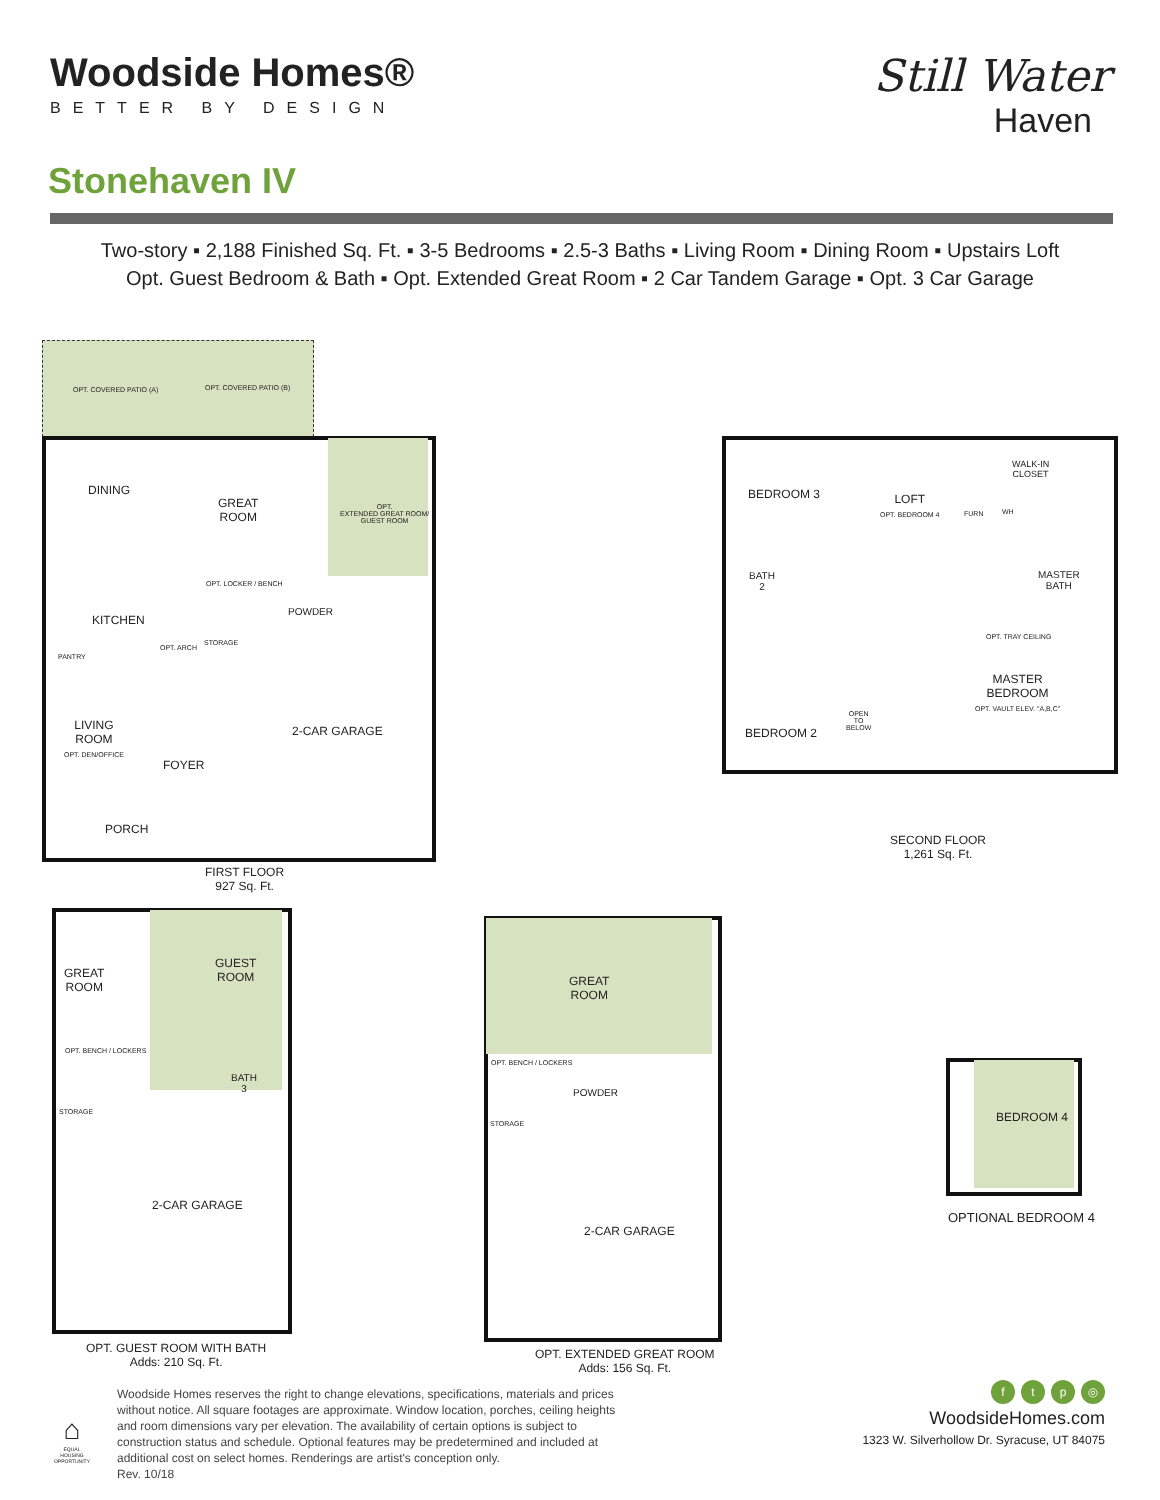Woodside Homes®
BETTER BY DESIGN
Still Water
Haven
Stonehaven IV
Two-story ▪ 2,188 Finished Sq. Ft. ▪ 3-5 Bedrooms ▪ 2.5-3 Baths ▪ Living Room ▪ Dining Room ▪ Upstairs Loft
Opt. Guest Bedroom & Bath ▪ Opt. Extended Great Room ▪ 2 Car Tandem Garage ▪ Opt. 3 Car Garage
OPT. COVERED PATIO (A) OPT. COVERED PATIO (B)
DINING
GREAT
ROOM
OPT.
EXTENDED GREAT ROOM/
GUEST ROOM
KITCHEN
PANTRY
OPT. ARCH
OPT. LOCKER / BENCH
STORAGE
POWDER
LIVING
ROOM
OPT. DEN/OFFICE
FOYER
2-CAR GARAGE
PORCH
FIRST FLOOR
927 Sq. Ft.
BEDROOM 3
LOFT
OPT. BEDROOM 4
WALK-IN
CLOSET
FURN WH
BATH
2
MASTER
BATH
OPT. TRAY CEILING
MASTER
BEDROOM
OPT. VAULT ELEV. "A,B,C"
OPEN
TO
BELOW
BEDROOM 2
SECOND FLOOR
1,261 Sq. Ft.
GREAT
ROOM
GUEST
ROOM
OPT. BENCH / LOCKERS
BATH
3
STORAGE
2-CAR GARAGE
OPT. GUEST ROOM WITH BATH
Adds: 210 Sq. Ft.
GREAT
ROOM
OPT. BENCH / LOCKERS
POWDER
STORAGE
2-CAR GARAGE
OPT. EXTENDED GREAT ROOM
Adds: 156 Sq. Ft.
BEDROOM 4
OPTIONAL BEDROOM 4
⌂
EQUAL HOUSING OPPORTUNITY
Woodside Homes reserves the right to change elevations, specifications, materials and prices without notice. All square footages are approximate. Window location, porches, ceiling heights and room dimensions vary per elevation. The availability of certain options is subject to construction status and schedule. Optional features may be predetermined and included at additional cost on select homes. Renderings are artist's conception only.
Rev. 10/18
ftp ◎
WoodsideHomes.com
1323 W. Silverhollow Dr. Syracuse, UT 84075